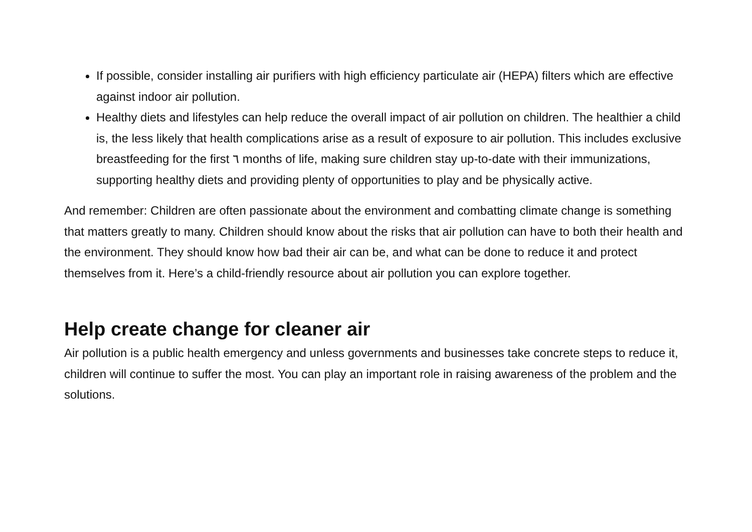If possible, consider installing air purifiers with high efficiency particulate air (HEPA) filters which are effective against indoor air pollution.
Healthy diets and lifestyles can help reduce the overall impact of air pollution on children. The healthier a child is, the less likely that health complications arise as a result of exposure to air pollution. This includes exclusive breastfeeding for the first ٦ months of life, making sure children stay up-to-date with their immunizations, supporting healthy diets and providing plenty of opportunities to play and be physically active.
And remember: Children are often passionate about the environment and combatting climate change is something that matters greatly to many. Children should know about the risks that air pollution can have to both their health and the environment. They should know how bad their air can be, and what can be done to reduce it and protect themselves from it. Here’s a child-friendly resource about air pollution you can explore together.
Help create change for cleaner air
Air pollution is a public health emergency and unless governments and businesses take concrete steps to reduce it, children will continue to suffer the most. You can play an important role in raising awareness of the problem and the solutions.